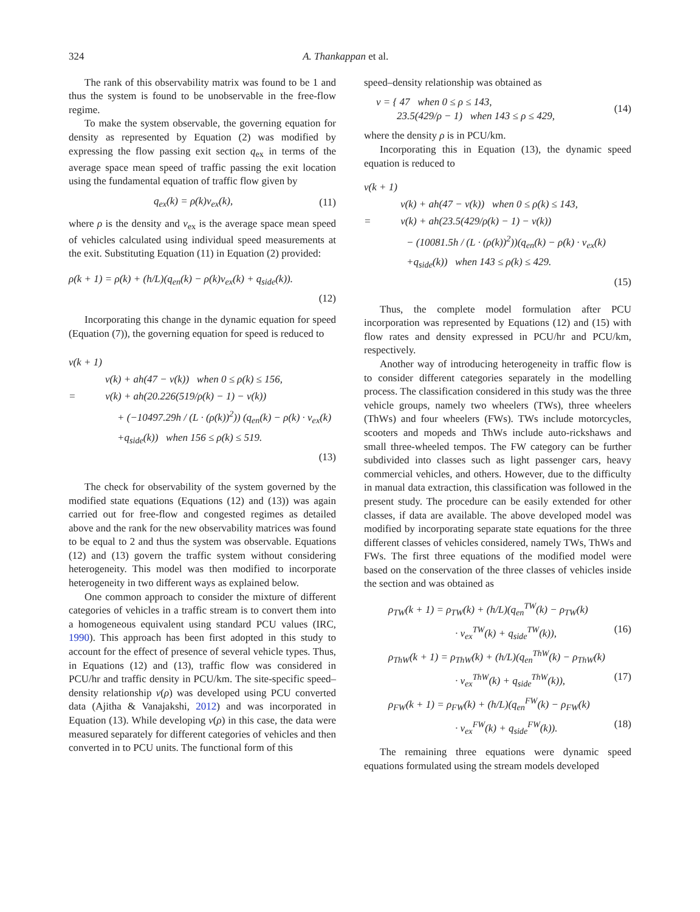324 A. Thankappan et al.
The rank of this observability matrix was found to be 1 and thus the system is found to be unobservable in the free-flow regime.
To make the system observable, the governing equation for density as represented by Equation (2) was modified by expressing the flow passing exit section q<sub>ex</sub> in terms of the average space mean speed of traffic passing the exit location using the fundamental equation of traffic flow given by
q<sub>ex</sub>(k) = ρ(k)v<sub>ex</sub>(k), (11)
where ρ is the density and v<sub>ex</sub> is the average space mean speed of vehicles calculated using individual speed measurements at the exit. Substituting Equation (11) in Equation (2) provided:
ρ(k + 1) = ρ(k) + (h/L)(q<sub>en</sub>(k) − ρ(k)v<sub>ex</sub>(k) + q<sub>side</sub>(k)).
(12)
Incorporating this change in the dynamic equation for speed (Equation (7)), the governing equation for speed is reduced to
v(k + 1)
v(k) + ah(47 − v(k)) when 0 ≤ ρ(k) ≤ 156,
= v(k) + ah(20.226(519/ρ(k) − 1) − v(k))
+ (−10497.29h / (L · (ρ(k))<sup>2</sup>)) (q<sub>en</sub>(k) − ρ(k) · v<sub>ex</sub>(k)
+q<sub>side</sub>(k)) when 156 ≤ ρ(k) ≤ 519.
(13)
The check for observability of the system governed by the modified state equations (Equations (12) and (13)) was again carried out for free-flow and congested regimes as detailed above and the rank for the new observability matrices was found to be equal to 2 and thus the system was observable. Equations (12) and (13) govern the traffic system without considering heterogeneity. This model was then modified to incorporate heterogeneity in two different ways as explained below.
One common approach to consider the mixture of different categories of vehicles in a traffic stream is to convert them into a homogeneous equivalent using standard PCU values (IRC, 1990). This approach has been first adopted in this study to account for the effect of presence of several vehicle types. Thus, in Equations (12) and (13), traffic flow was considered in PCU/hr and traffic density in PCU/km. The site-specific speed–density relationship v(ρ) was developed using PCU converted data (Ajitha & Vanajakshi, 2012) and was incorporated in Equation (13). While developing v(ρ) in this case, the data were measured separately for different categories of vehicles and then converted in to PCU units. The functional form of this
speed–density relationship was obtained as
v = { 47 when 0 ≤ ρ ≤ 143,
23.5(429/ρ − 1) when 143 ≤ ρ ≤ 429, (14)
where the density ρ is in PCU/km.
Incorporating this in Equation (13), the dynamic speed equation is reduced to
v(k + 1)
v(k) + ah(47 − v(k)) when 0 ≤ ρ(k) ≤ 143,
= v(k) + ah(23.5(429/ρ(k) − 1) − v(k))
− (10081.5h / (L · (ρ(k))<sup>2</sup>))(q<sub>en</sub>(k) − ρ(k) · v<sub>ex</sub>(k)
+q<sub>side</sub>(k)) when 143 ≤ ρ(k) ≤ 429.
(15)
Thus, the complete model formulation after PCU incorporation was represented by Equations (12) and (15) with flow rates and density expressed in PCU/hr and PCU/km, respectively.
Another way of introducing heterogeneity in traffic flow is to consider different categories separately in the modelling process. The classification considered in this study was the three vehicle groups, namely two wheelers (TWs), three wheelers (ThWs) and four wheelers (FWs). TWs include motorcycles, scooters and mopeds and ThWs include auto-rickshaws and small three-wheeled tempos. The FW category can be further subdivided into classes such as light passenger cars, heavy commercial vehicles, and others. However, due to the difficulty in manual data extraction, this classification was followed in the present study. The procedure can be easily extended for other classes, if data are available. The above developed model was modified by incorporating separate state equations for the three different classes of vehicles considered, namely TWs, ThWs and FWs. The first three equations of the modified model were based on the conservation of the three classes of vehicles inside the section and was obtained as
ρ<sub>TW</sub>(k + 1) = ρ<sub>TW</sub>(k) + (h/L)(q<sub>en</sub><sup>TW</sup>(k) − ρ<sub>TW</sub>(k)
· v<sub>ex</sub><sup>TW</sup>(k) + q<sub>side</sub><sup>TW</sup>(k)), (16)
ρ<sub>ThW</sub>(k + 1) = ρ<sub>ThW</sub>(k) + (h/L)(q<sub>en</sub><sup>ThW</sup>(k) − ρ<sub>ThW</sub>(k)
· v<sub>ex</sub><sup>ThW</sup>(k) + q<sub>side</sub><sup>ThW</sup>(k)), (17)
ρ<sub>FW</sub>(k + 1) = ρ<sub>FW</sub>(k) + (h/L)(q<sub>en</sub><sup>FW</sup>(k) − ρ<sub>FW</sub>(k)
· v<sub>ex</sub><sup>FW</sup>(k) + q<sub>side</sub><sup>FW</sup>(k)). (18)
The remaining three equations were dynamic speed equations formulated using the stream models developed